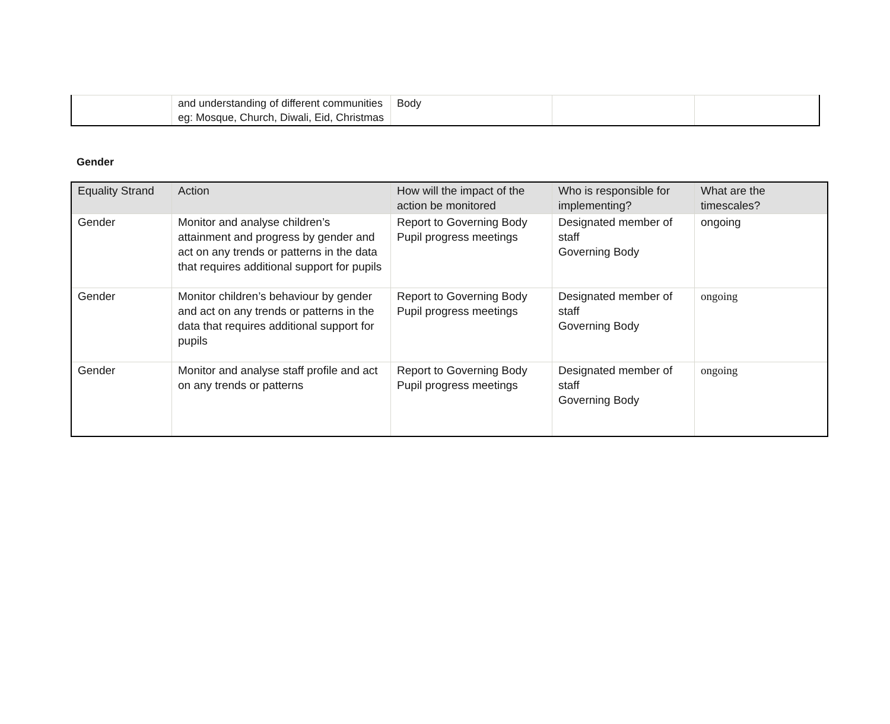| | and understanding of different communities eg: Mosque, Church, Diwali, Eid, Christmas | Body | | |
Gender
| Equality Strand | Action | How will the impact of the action be monitored | Who is responsible for implementing? | What are the timescales? |
| --- | --- | --- | --- | --- |
| Gender | Monitor and analyse children’s attainment and progress by gender and act on any trends or patterns in the data that requires additional support for pupils | Report to Governing Body Pupil progress meetings | Designated member of staff Governing Body | ongoing |
| Gender | Monitor children’s behaviour by gender and act on any trends or patterns in the data that requires additional support for pupils | Report to Governing Body Pupil progress meetings | Designated member of staff Governing Body | ongoing |
| Gender | Monitor and analyse staff profile and act on any trends or patterns | Report to Governing Body Pupil progress meetings | Designated member of staff Governing Body | ongoing |